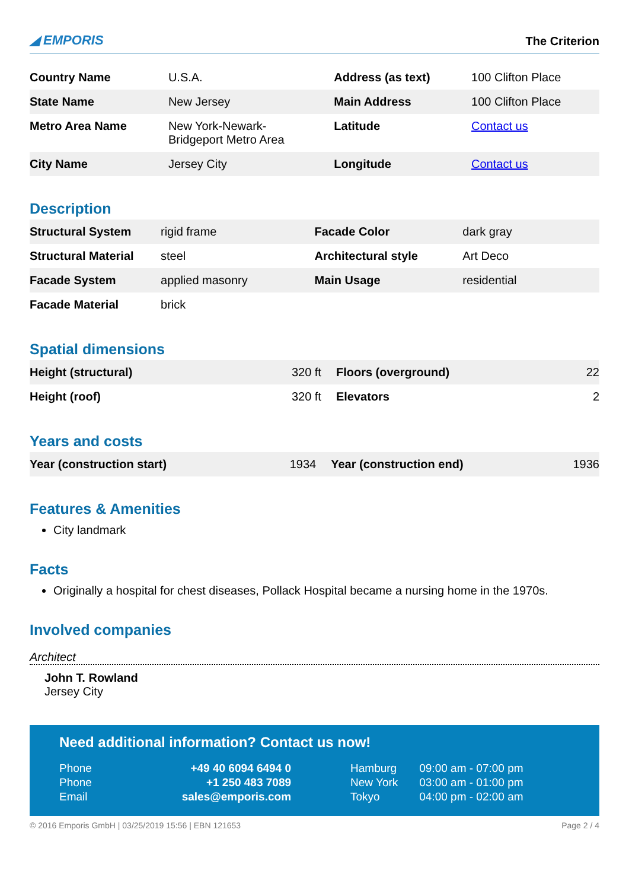◢ EMPORIS
The Criterion
| Country Name | U.S.A. | Address (as text) | 100 Clifton Place |
| State Name | New Jersey | Main Address | 100 Clifton Place |
| Metro Area Name | New York-Newark- Bridgeport Metro Area | Latitude | Contact us |
| City Name | Jersey City | Longitude | Contact us |
Description
| Structural System | rigid frame | Facade Color | dark gray |
| Structural Material | steel | Architectural style | Art Deco |
| Facade System | applied masonry | Main Usage | residential |
| Facade Material | brick | | |
Spatial dimensions
| Height (structural) | 320 ft | Floors (overground) | 22 |
| Height (roof) | 320 ft | Elevators | 2 |
Years and costs
| Year (construction start) | 1934 | Year (construction end) | 1936 |
Features & Amenities
City landmark
Facts
Originally a hospital for chest diseases, Pollack Hospital became a nursing home in the 1970s.
Involved companies
Architect
John T. Rowland
Jersey City
Need additional information? Contact us now!
| Phone | +49 40 6094 6494 0 | Hamburg | 09:00 am - 07:00 pm |
| Phone | +1 250 483 7089 | New York | 03:00 am - 01:00 pm |
| Email | sales@emporis.com | Tokyo | 04:00 pm - 02:00 am |
© 2016 Emporis GmbH | 03/25/2019 15:56 | EBN 121653 Page 2 / 4